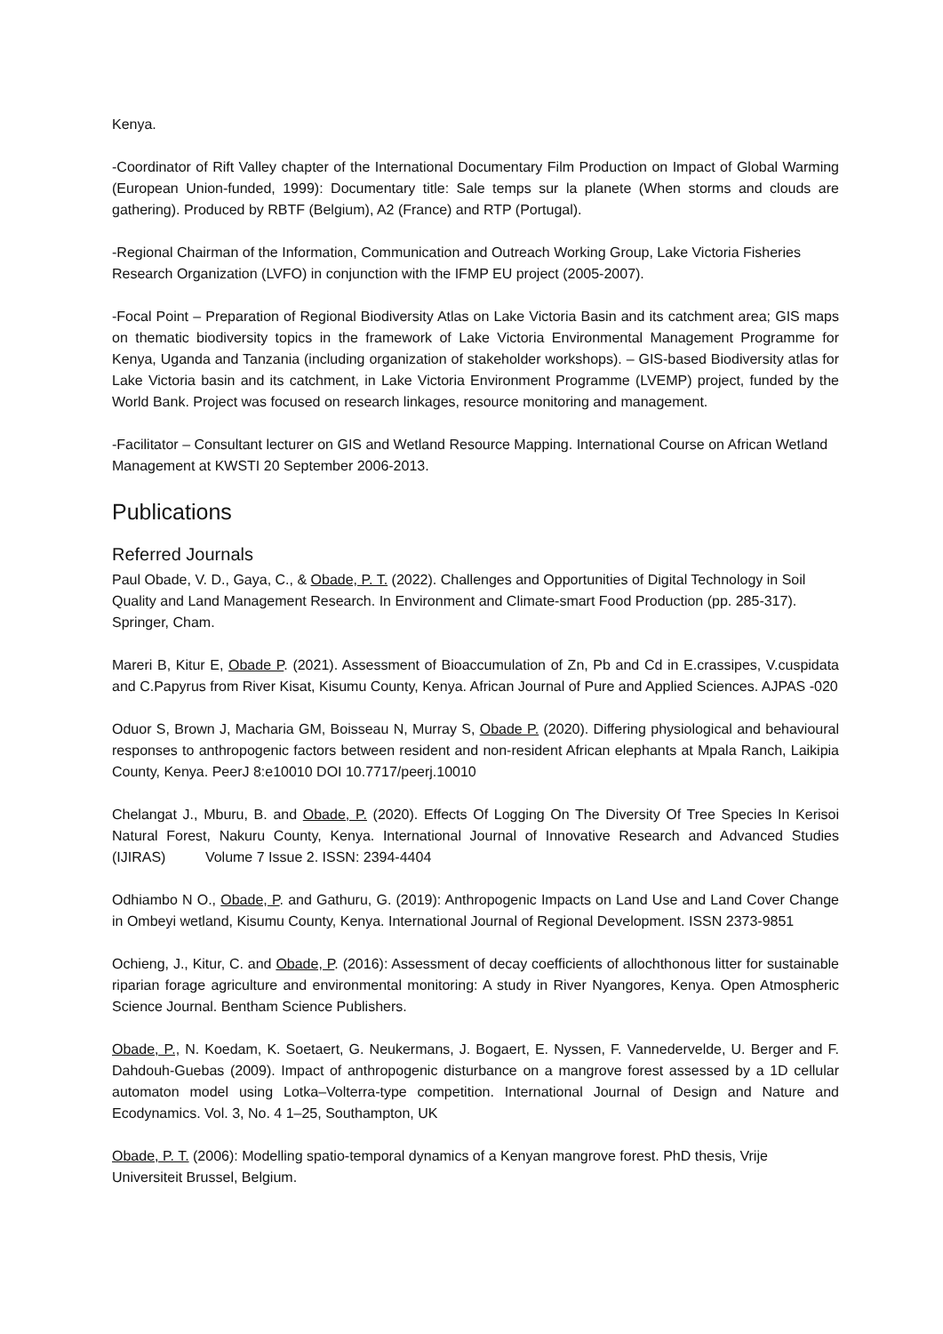Kenya.
-Coordinator of Rift Valley chapter of the International Documentary Film Production on Impact of Global Warming (European Union-funded, 1999): Documentary title: Sale temps sur la planete (When storms and clouds are gathering). Produced by RBTF (Belgium), A2 (France) and RTP (Portugal).
-Regional Chairman of the Information, Communication and Outreach Working Group, Lake Victoria Fisheries Research Organization (LVFO) in conjunction with the IFMP EU project (2005-2007).
-Focal Point – Preparation of Regional Biodiversity Atlas on Lake Victoria Basin and its catchment area; GIS maps on thematic biodiversity topics in the framework of Lake Victoria Environmental Management Programme for Kenya, Uganda and Tanzania (including organization of stakeholder workshops). – GIS-based Biodiversity atlas for Lake Victoria basin and its catchment, in Lake Victoria Environment Programme (LVEMP) project, funded by the World Bank. Project was focused on research linkages, resource monitoring and management.
-Facilitator – Consultant lecturer on GIS and Wetland Resource Mapping. International Course on African Wetland Management at KWSTI 20 September 2006-2013.
Publications
Referred Journals
Paul Obade, V. D., Gaya, C., & Obade, P. T. (2022). Challenges and Opportunities of Digital Technology in Soil Quality and Land Management Research. In Environment and Climate-smart Food Production (pp. 285-317). Springer, Cham.
Mareri B, Kitur E, Obade P. (2021). Assessment of Bioaccumulation of Zn, Pb and Cd in E.crassipes, V.cuspidata and C.Papyrus from River Kisat, Kisumu County, Kenya. African Journal of Pure and Applied Sciences. AJPAS -020
Oduor S, Brown J, Macharia GM, Boisseau N, Murray S, Obade P. (2020). Differing physiological and behavioural responses to anthropogenic factors between resident and non-resident African elephants at Mpala Ranch, Laikipia County, Kenya. PeerJ 8:e10010 DOI 10.7717/peerj.10010
Chelangat J., Mburu, B. and Obade, P. (2020). Effects Of Logging On The Diversity Of Tree Species In Kerisoi Natural Forest, Nakuru County, Kenya. International Journal of Innovative Research and Advanced Studies (IJIRAS) Volume 7 Issue 2. ISSN: 2394-4404
Odhiambo N O., Obade, P. and Gathuru, G. (2019): Anthropogenic Impacts on Land Use and Land Cover Change in Ombeyi wetland, Kisumu County, Kenya. International Journal of Regional Development. ISSN 2373-9851
Ochieng, J., Kitur, C. and Obade, P. (2016): Assessment of decay coefficients of allochthonous litter for sustainable riparian forage agriculture and environmental monitoring: A study in River Nyangores, Kenya. Open Atmospheric Science Journal. Bentham Science Publishers.
Obade, P., N. Koedam, K. Soetaert, G. Neukermans, J. Bogaert, E. Nyssen, F. Vannedervelde, U. Berger and F. Dahdouh-Guebas (2009). Impact of anthropogenic disturbance on a mangrove forest assessed by a 1D cellular automaton model using Lotka–Volterra-type competition. International Journal of Design and Nature and Ecodynamics. Vol. 3, No. 4 1–25, Southampton, UK
Obade, P. T. (2006): Modelling spatio-temporal dynamics of a Kenyan mangrove forest. PhD thesis, Vrije Universiteit Brussel, Belgium.